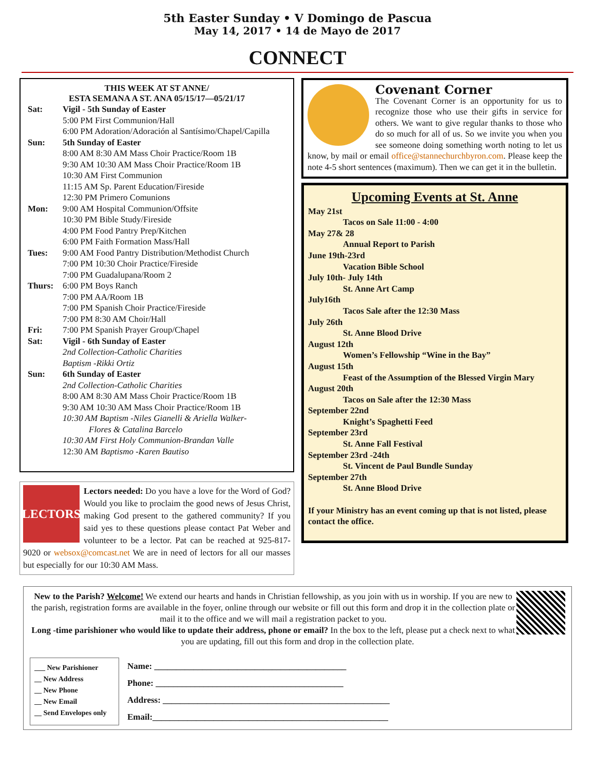5th Easter Sunday • V Domingo de Pascua
May 14, 2017 • 14 de Mayo de 2017
CONNECT
THIS WEEK AT ST ANNE/
ESTA SEMANA A ST. ANA 05/15/17—05/21/17
Sat: Vigil - 5th Sunday of Easter
5:00 PM First Communion/Hall
6:00 PM Adoration/Adoración al Santísimo/Chapel/Capilla
Sun: 5th Sunday of Easter
8:00 AM 8:30 AM Mass Choir Practice/Room 1B
9:30 AM 10:30 AM Mass Choir Practice/Room 1B
10:30 AM First Communion
11:15 AM Sp. Parent Education/Fireside
12:30 PM Primero Comunions
Mon: 9:00 AM Hospital Communion/Offsite
10:30 PM Bible Study/Fireside
4:00 PM Food Pantry Prep/Kitchen
6:00 PM Faith Formation Mass/Hall
Tues: 9:00 AM Food Pantry Distribution/Methodist Church
7:00 PM 10:30 Choir Practice/Fireside
7:00 PM Guadalupana/Room 2
Thurs: 6:00 PM Boys Ranch
7:00 PM AA/Room 1B
7:00 PM Spanish Choir Practice/Fireside
7:00 PM 8:30 AM Choir/Hall
Fri: 7:00 PM Spanish Prayer Group/Chapel
Sat: Vigil - 6th Sunday of Easter
2nd Collection-Catholic Charities
Baptism -Rikki Ortiz
Sun: 6th Sunday of Easter
2nd Collection-Catholic Charities
8:00 AM 8:30 AM Mass Choir Practice/Room 1B
9:30 AM 10:30 AM Mass Choir Practice/Room 1B
10:30 AM Baptism -Niles Gianelli & Ariella Walker-
Flores & Catalina Barcelo
10:30 AM First Holy Communion-Brandan Valle
12:30 AM Baptismo -Karen Bautiso
LECTORS
Lectors needed: Do you have a love for the Word of God? Would you like to proclaim the good news of Jesus Christ, making God present to the gathered community? If you said yes to these questions please contact Pat Weber and volunteer to be a lector. Pat can be reached at 925-817-9020 or websox@comcast.net We are in need of lectors for all our masses but especially for our 10:30 AM Mass.
Covenant Corner
The Covenant Corner is an opportunity for us to recognize those who use their gifts in service for others. We want to give regular thanks to those who do so much for all of us. So we invite you when you see someone doing something worth noting to let us know, by mail or email office@stannechurchbyron.com. Please keep the note 4-5 short sentences (maximum). Then we can get it in the bulletin.
Upcoming Events at St. Anne
May 21st
Tacos on Sale 11:00 - 4:00
May 27& 28
Annual Report to Parish
June 19th-23rd
Vacation Bible School
July 10th- July 14th
St. Anne Art Camp
July16th
Tacos Sale after the 12:30 Mass
July 26th
St. Anne Blood Drive
August 12th
Women’s Fellowship “Wine in the Bay”
August 15th
Feast of the Assumption of the Blessed Virgin Mary
August 20th
Tacos on Sale after the 12:30 Mass
September 22nd
Knight’s Spaghetti Feed
September 23rd
St. Anne Fall Festival
September 23rd -24th
St. Vincent de Paul Bundle Sunday
September 27th
St. Anne Blood Drive
If your Ministry has an event coming up that is not listed, please contact the office.
New to the Parish? Welcome! We extend our hearts and hands in Christian fellowship, as you join with us in worship. If you are new to the parish, registration forms are available in the foyer, online through our website or fill out this form and drop it in the collection plate or mail it to the office and we will mail a registration packet to you.
Long -time parishioner who would like to update their address, phone or email? In the box to the left, please put a check next to what you are updating, fill out this form and drop in the collection plate.
___ New Parishioner
__ New Address
__ New Phone
__ New Email
__ Send Envelopes only
Name: ____________________________________________
Phone: ___________________________________________
Address: ____________________________________________________
Email:______________________________________________________